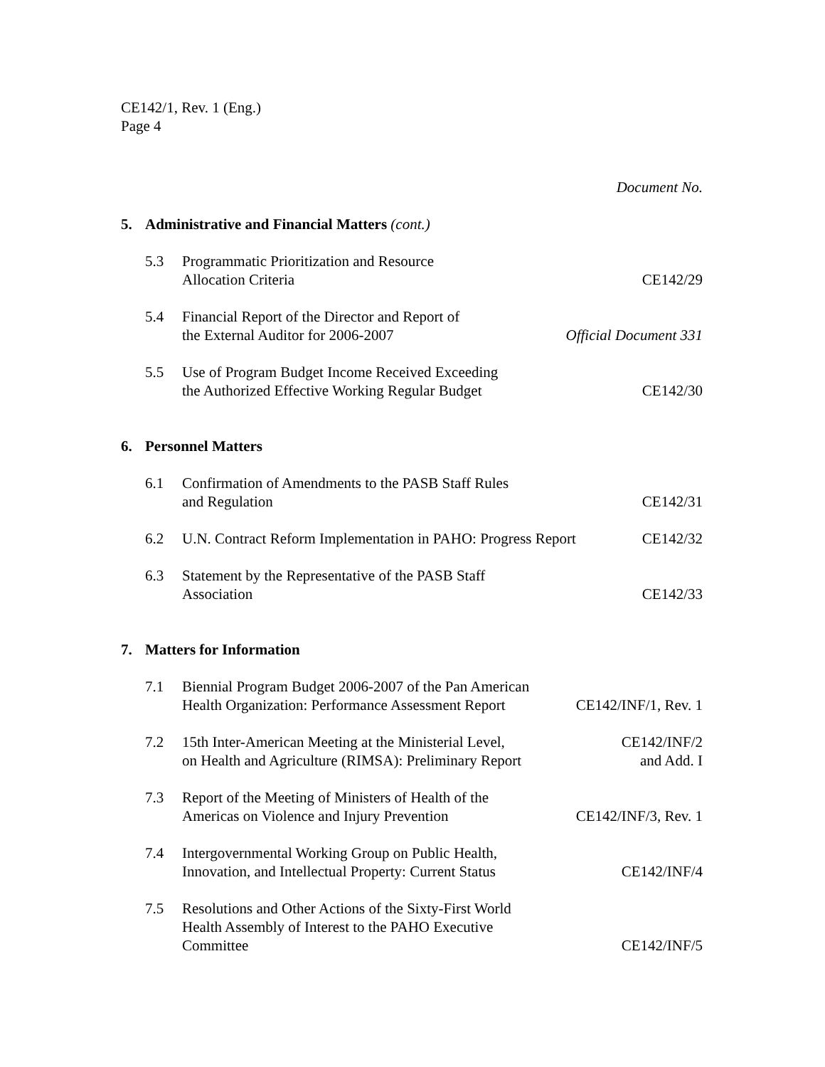CE142/1, Rev. 1 (Eng.)
Page 4
Document No.
5. Administrative and Financial Matters (cont.)
| 5.3 | Programmatic Prioritization and Resource Allocation Criteria | CE142/29 |
| 5.4 | Financial Report of the Director and Report of the External Auditor for 2006-2007 | Official Document 331 |
| 5.5 | Use of Program Budget Income Received Exceeding the Authorized Effective Working Regular Budget | CE142/30 |
6. Personnel Matters
| 6.1 | Confirmation of Amendments to the PASB Staff Rules and Regulation | CE142/31 |
| 6.2 | U.N. Contract Reform Implementation in PAHO: Progress Report | CE142/32 |
| 6.3 | Statement by the Representative of the PASB Staff Association | CE142/33 |
7. Matters for Information
| 7.1 | Biennial Program Budget 2006-2007 of the Pan American Health Organization: Performance Assessment Report | CE142/INF/1, Rev. 1 |
| 7.2 | 15th Inter-American Meeting at the Ministerial Level, on Health and Agriculture (RIMSA): Preliminary Report | CE142/INF/2 and Add. I |
| 7.3 | Report of the Meeting of Ministers of Health of the Americas on Violence and Injury Prevention | CE142/INF/3, Rev. 1 |
| 7.4 | Intergovernmental Working Group on Public Health, Innovation, and Intellectual Property: Current Status | CE142/INF/4 |
| 7.5 | Resolutions and Other Actions of the Sixty-First World Health Assembly of Interest to the PAHO Executive Committee | CE142/INF/5 |